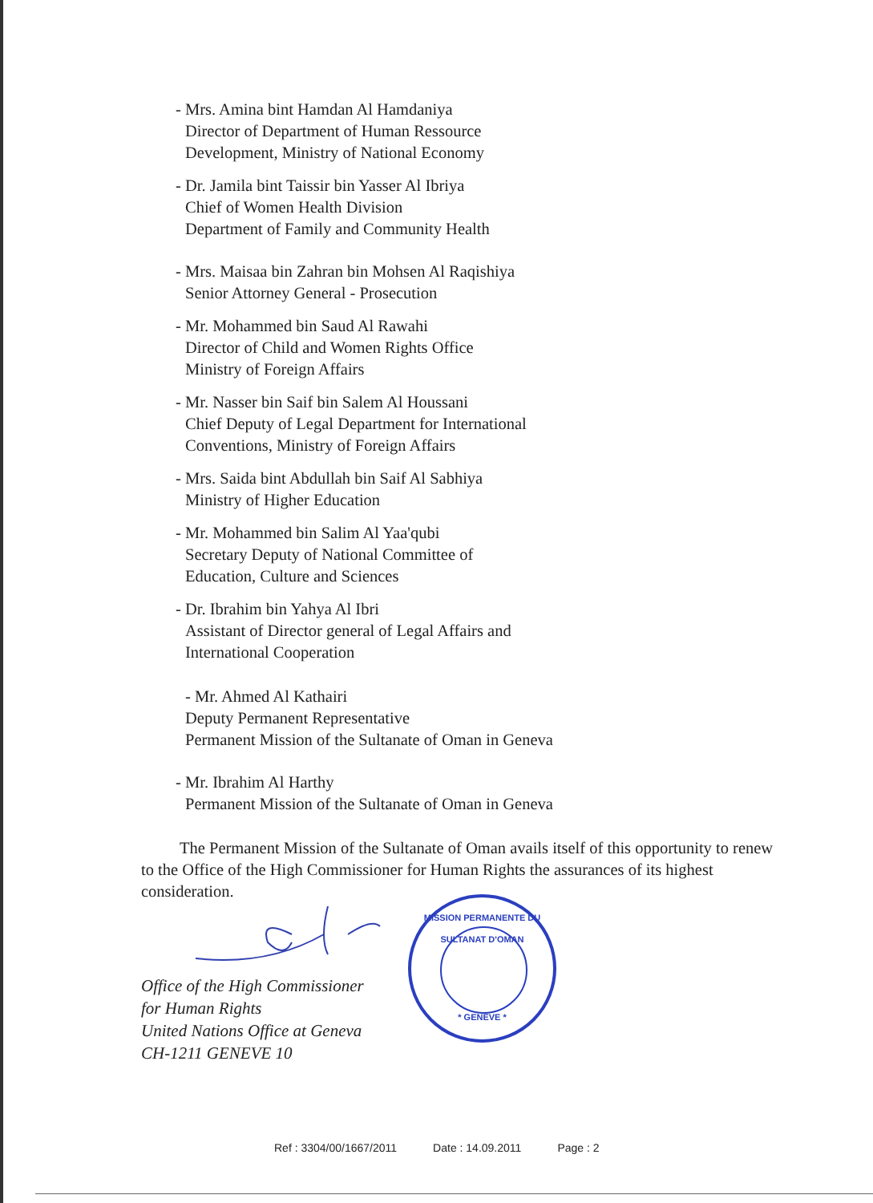- Mrs. Amina bint Hamdan Al Hamdaniya
Director of Department of Human Ressource
Development, Ministry of National Economy
- Dr. Jamila bint Taissir bin Yasser Al Ibriya
Chief of Women Health Division
Department of Family and Community Health
- Mrs. Maisaa bin Zahran bin Mohsen Al Raqishiya
Senior Attorney General - Prosecution
- Mr. Mohammed bin Saud Al Rawahi
Director of Child and Women Rights Office
Ministry of Foreign Affairs
- Mr. Nasser bin Saif bin Salem Al Houssani
Chief Deputy of Legal Department for International
Conventions, Ministry of Foreign Affairs
- Mrs. Saida bint Abdullah bin Saif Al Sabhiya
Ministry of Higher Education
- Mr. Mohammed bin Salim Al Yaa'qubi
Secretary Deputy of National Committee of
Education, Culture and Sciences
- Dr. Ibrahim bin Yahya Al Ibri
Assistant of Director general of Legal Affairs and
International Cooperation
- Mr. Ahmed Al Kathairi
Deputy Permanent Representative
Permanent Mission of the Sultanate of Oman in Geneva
- Mr. Ibrahim Al Harthy
Permanent Mission of the Sultanate of Oman in Geneva
The Permanent Mission of the Sultanate of Oman avails itself of this opportunity to renew to the Office of the High Commissioner for Human Rights the assurances of its highest consideration.
Office of the High Commissioner
for Human Rights
United Nations Office at Geneva
CH-1211 GENEVE 10
MISSION PERMANENTE DU SULTANAT D'OMAN
* GENÈVE *
Ref : 3304/00/1667/2011 Date : 14.09.2011 Page : 2